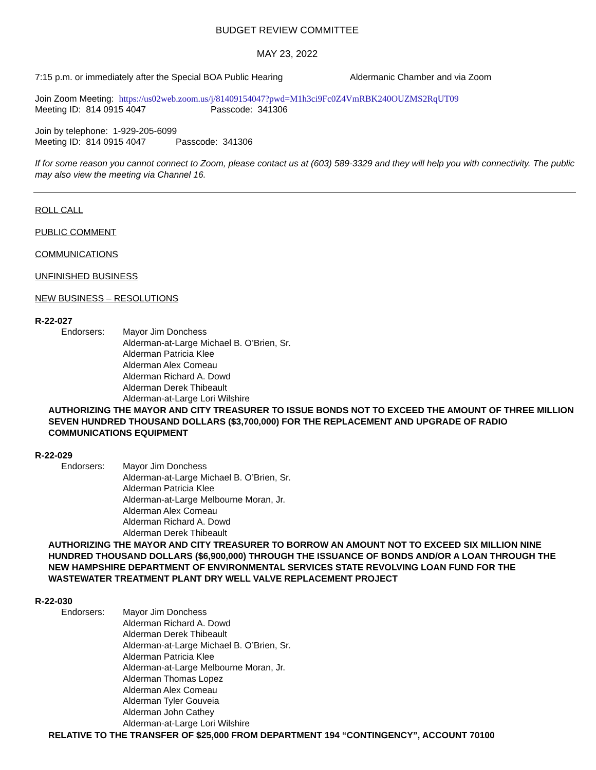BUDGET REVIEW COMMITTEE
MAY 23, 2022
7:15 p.m. or immediately after the Special BOA Public Hearing Aldermanic Chamber and via Zoom
Join Zoom Meeting: https://us02web.zoom.us/j/81409154047?pwd=M1h3ci9Fc0Z4VmRBK240OUZMS2RqUT09
Meeting ID: 814 0915 4047 Passcode: 341306
Join by telephone: 1-929-205-6099
Meeting ID: 814 0915 4047 Passcode: 341306
If for some reason you cannot connect to Zoom, please contact us at (603) 589-3329 and they will help you with connectivity. The public may also view the meeting via Channel 16.
ROLL CALL
PUBLIC COMMENT
COMMUNICATIONS
UNFINISHED BUSINESS
NEW BUSINESS – RESOLUTIONS
R-22-027
Endorsers: Mayor Jim Donchess
Alderman-at-Large Michael B. O’Brien, Sr.
Alderman Patricia Klee
Alderman Alex Comeau
Alderman Richard A. Dowd
Alderman Derek Thibeault
Alderman-at-Large Lori Wilshire
AUTHORIZING THE MAYOR AND CITY TREASURER TO ISSUE BONDS NOT TO EXCEED THE AMOUNT OF THREE MILLION SEVEN HUNDRED THOUSAND DOLLARS ($3,700,000) FOR THE REPLACEMENT AND UPGRADE OF RADIO COMMUNICATIONS EQUIPMENT
R-22-029
Endorsers: Mayor Jim Donchess
Alderman-at-Large Michael B. O’Brien, Sr.
Alderman Patricia Klee
Alderman-at-Large Melbourne Moran, Jr.
Alderman Alex Comeau
Alderman Richard A. Dowd
Alderman Derek Thibeault
AUTHORIZING THE MAYOR AND CITY TREASURER TO BORROW AN AMOUNT NOT TO EXCEED SIX MILLION NINE HUNDRED THOUSAND DOLLARS ($6,900,000) THROUGH THE ISSUANCE OF BONDS AND/OR A LOAN THROUGH THE NEW HAMPSHIRE DEPARTMENT OF ENVIRONMENTAL SERVICES STATE REVOLVING LOAN FUND FOR THE WASTEWATER TREATMENT PLANT DRY WELL VALVE REPLACEMENT PROJECT
R-22-030
Endorsers: Mayor Jim Donchess
Alderman Richard A. Dowd
Alderman Derek Thibeault
Alderman-at-Large Michael B. O’Brien, Sr.
Alderman Patricia Klee
Alderman-at-Large Melbourne Moran, Jr.
Alderman Thomas Lopez
Alderman Alex Comeau
Alderman Tyler Gouveia
Alderman John Cathey
Alderman-at-Large Lori Wilshire
RELATIVE TO THE TRANSFER OF $25,000 FROM DEPARTMENT 194 “CONTINGENCY”, ACCOUNT 70100